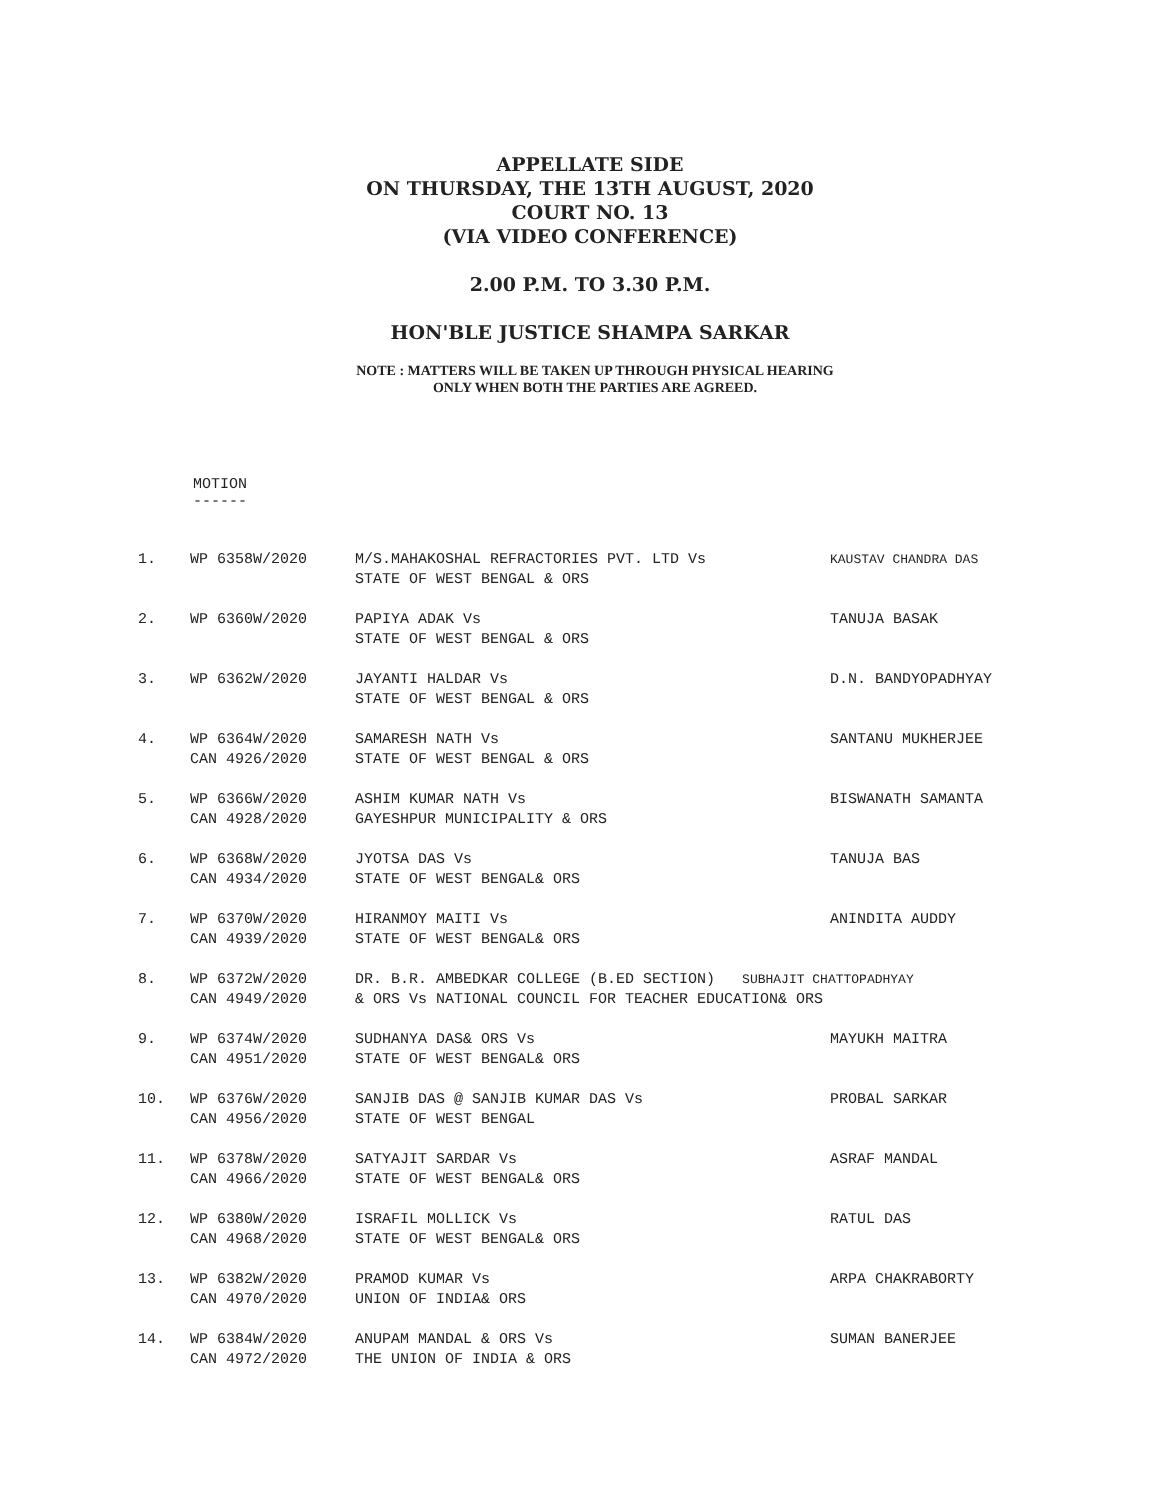APPELLATE SIDE
ON THURSDAY, THE 13TH AUGUST, 2020
COURT NO. 13
(VIA VIDEO CONFERENCE)
2.00 P.M. TO 3.30 P.M.
HON'BLE JUSTICE SHAMPA SARKAR
NOTE : MATTERS WILL BE TAKEN UP THROUGH PHYSICAL HEARING
ONLY WHEN BOTH THE PARTIES ARE AGREED.
MOTION
------
| 1. | WP 6358W/2020 | M/S.MAHAKOSHAL REFRACTORIES PVT. LTD Vs STATE OF WEST BENGAL & ORS | KAUSTAV CHANDRA DAS |
| 2. | WP 6360W/2020 | PAPIYA ADAK Vs STATE OF WEST BENGAL & ORS | TANUJA BASAK |
| 3. | WP 6362W/2020 | JAYANTI HALDAR Vs STATE OF WEST BENGAL & ORS | D.N. BANDYOPADHYAY |
| 4. | WP 6364W/2020 CAN 4926/2020 | SAMARESH NATH Vs STATE OF WEST BENGAL & ORS | SANTANU MUKHERJEE |
| 5. | WP 6366W/2020 CAN 4928/2020 | ASHIM KUMAR NATH Vs GAYESHPUR MUNICIPALITY & ORS | BISWANATH SAMANTA |
| 6. | WP 6368W/2020 CAN 4934/2020 | JYOTSA DAS Vs STATE OF WEST BENGAL& ORS | TANUJA BAS |
| 7. | WP 6370W/2020 CAN 4939/2020 | HIRANMOY MAITI Vs STATE OF WEST BENGAL& ORS | ANINDITA AUDDY |
| 8. | WP 6372W/2020 CAN 4949/2020 | DR. B.R. AMBEDKAR COLLEGE (B.ED SECTION) SUBHAJIT CHATTOPADHYAY & ORS Vs NATIONAL COUNCIL FOR TEACHER EDUCATION& ORS | |
| 9. | WP 6374W/2020 CAN 4951/2020 | SUDHANYA DAS& ORS Vs STATE OF WEST BENGAL& ORS | MAYUKH MAITRA |
| 10. | WP 6376W/2020 CAN 4956/2020 | SANJIB DAS @ SANJIB KUMAR DAS Vs STATE OF WEST BENGAL | PROBAL SARKAR |
| 11. | WP 6378W/2020 CAN 4966/2020 | SATYAJIT SARDAR Vs STATE OF WEST BENGAL& ORS | ASRAF MANDAL |
| 12. | WP 6380W/2020 CAN 4968/2020 | ISRAFIL MOLLICK Vs STATE OF WEST BENGAL& ORS | RATUL DAS |
| 13. | WP 6382W/2020 CAN 4970/2020 | PRAMOD KUMAR Vs UNION OF INDIA& ORS | ARPA CHAKRABORTY |
| 14. | WP 6384W/2020 CAN 4972/2020 | ANUPAM MANDAL & ORS Vs THE UNION OF INDIA & ORS | SUMAN BANERJEE |